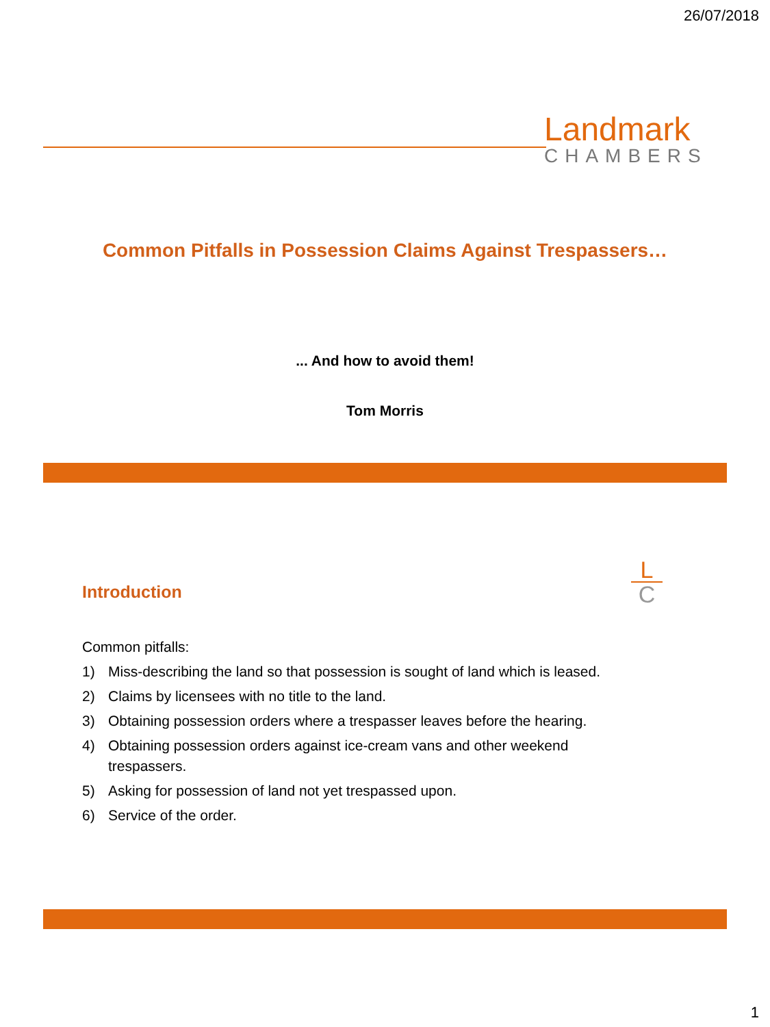26/07/2018
Landmark
CHAMBERS
Common Pitfalls in Possession Claims Against Trespassers…
... And how to avoid them!
Tom Morris
Introduction
L
C
Common pitfalls:
1) Miss-describing the land so that possession is sought of land which is leased.
2) Claims by licensees with no title to the land.
3) Obtaining possession orders where a trespasser leaves before the hearing.
4) Obtaining possession orders against ice-cream vans and other weekend trespassers.
5) Asking for possession of land not yet trespassed upon.
6) Service of the order.
1